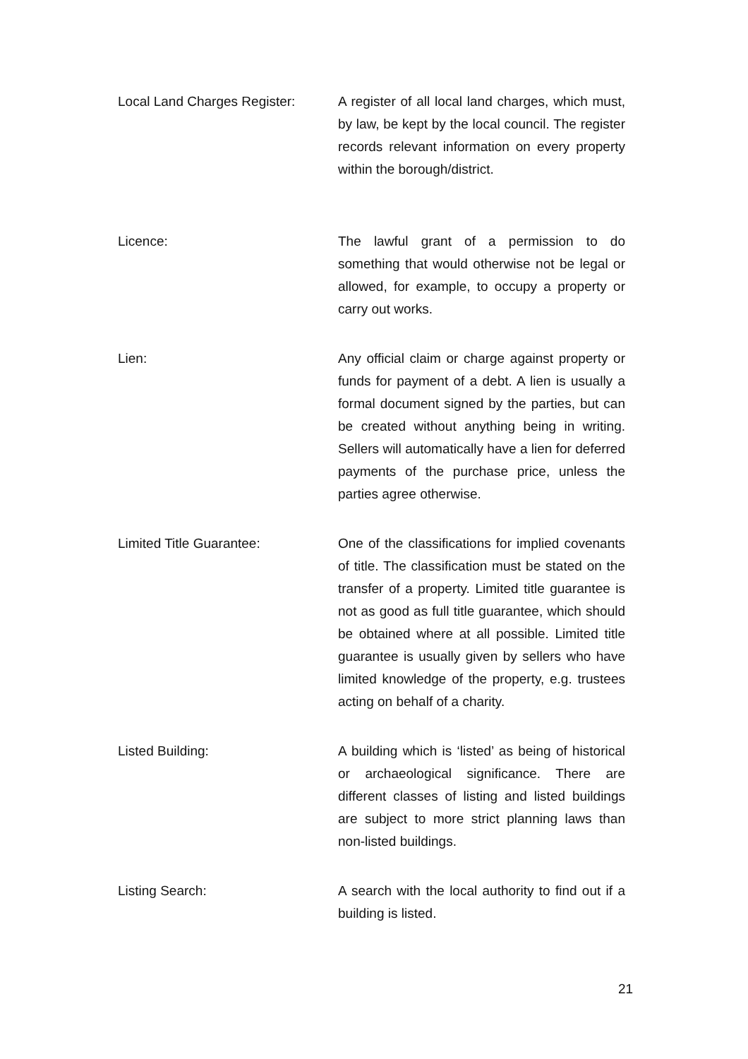Local Land Charges Register:
A register of all local land charges, which must, by law, be kept by the local council. The register records relevant information on every property within the borough/district.
Licence: The lawful grant of a permission to do something that would otherwise not be legal or allowed, for example, to occupy a property or carry out works.
Lien: Any official claim or charge against property or funds for payment of a debt. A lien is usually a formal document signed by the parties, but can be created without anything being in writing. Sellers will automatically have a lien for deferred payments of the purchase price, unless the parties agree otherwise.
Limited Title Guarantee: One of the classifications for implied covenants of title. The classification must be stated on the transfer of a property. Limited title guarantee is not as good as full title guarantee, which should be obtained where at all possible. Limited title guarantee is usually given by sellers who have limited knowledge of the property, e.g. trustees acting on behalf of a charity.
Listed Building: A building which is ‘listed’ as being of historical or archaeological significance. There are different classes of listing and listed buildings are subject to more strict planning laws than non-listed buildings.
Listing Search: A search with the local authority to find out if a building is listed.
21